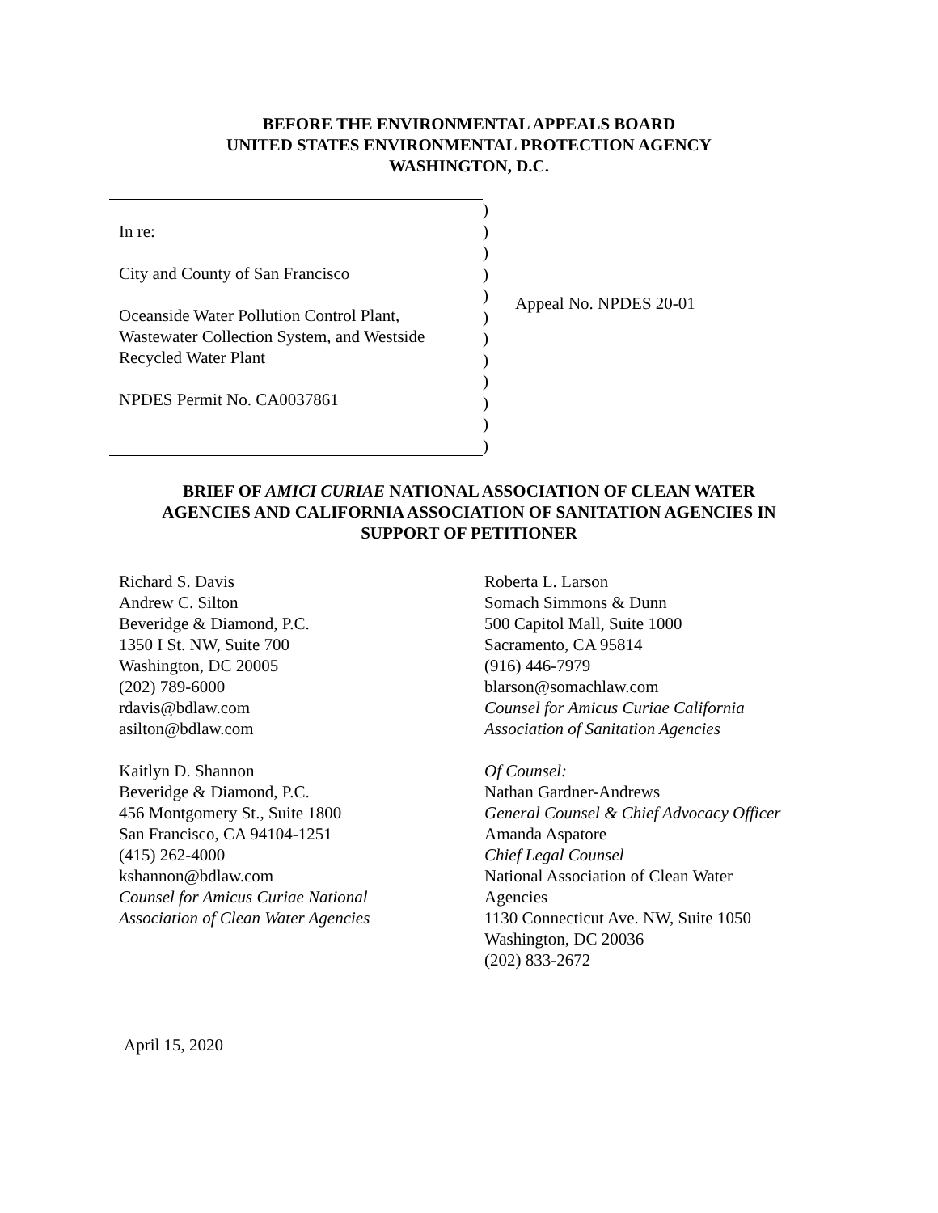BEFORE THE ENVIRONMENTAL APPEALS BOARD
UNITED STATES ENVIRONMENTAL PROTECTION AGENCY
WASHINGTON, D.C.
In re:
City and County of San Francisco
Oceanside Water Pollution Control Plant,
Wastewater Collection System, and Westside
Recycled Water Plant
NPDES Permit No. CA0037861
)
)
)
)
)
)
)
)
)
)
)
)
Appeal No. NPDES 20-01
BRIEF OF AMICI CURIAE NATIONAL ASSOCIATION OF CLEAN WATER
AGENCIES AND CALIFORNIA ASSOCIATION OF SANITATION AGENCIES IN
SUPPORT OF PETITIONER
Richard S. Davis
Andrew C. Silton
Beveridge & Diamond, P.C.
1350 I St. NW, Suite 700
Washington, DC 20005
(202) 789-6000
rdavis@bdlaw.com
asilton@bdlaw.com
Kaitlyn D. Shannon
Beveridge & Diamond, P.C.
456 Montgomery St., Suite 1800
San Francisco, CA 94104-1251
(415) 262-4000
kshannon@bdlaw.com
Counsel for Amicus Curiae National
Association of Clean Water Agencies
Roberta L. Larson
Somach Simmons & Dunn
500 Capitol Mall, Suite 1000
Sacramento, CA 95814
(916) 446-7979
blarson@somachlaw.com
Counsel for Amicus Curiae California
Association of Sanitation Agencies
Of Counsel:
Nathan Gardner-Andrews
General Counsel & Chief Advocacy Officer
Amanda Aspatore
Chief Legal Counsel
National Association of Clean Water
Agencies
1130 Connecticut Ave. NW, Suite 1050
Washington, DC 20036
(202) 833-2672
April 15, 2020